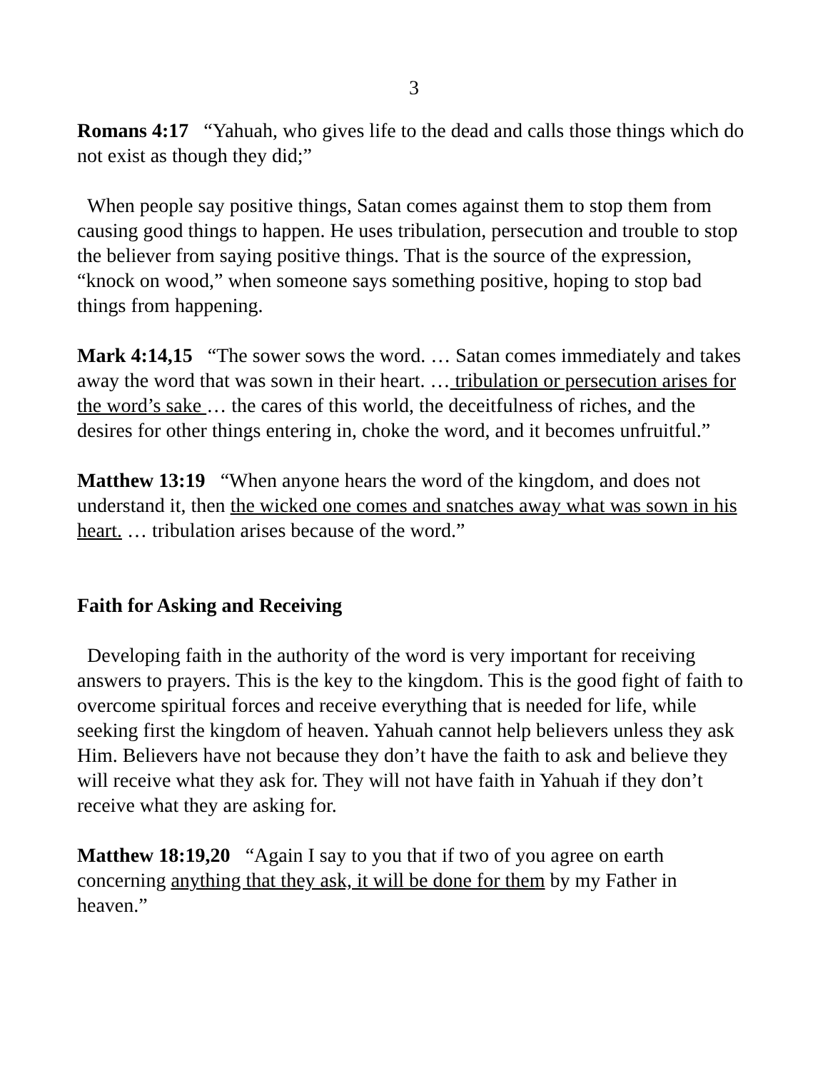3
Romans 4:17 “Yahuah, who gives life to the dead and calls those things which do not exist as though they did;”
When people say positive things, Satan comes against them to stop them from causing good things to happen. He uses tribulation, persecution and trouble to stop the believer from saying positive things. That is the source of the expression, “knock on wood,” when someone says something positive, hoping to stop bad things from happening.
Mark 4:14,15 “The sower sows the word. … Satan comes immediately and takes away the word that was sown in their heart. … tribulation or persecution arises for the word’s sake … the cares of this world, the deceitfulness of riches, and the desires for other things entering in, choke the word, and it becomes unfruitful.”
Matthew 13:19 “When anyone hears the word of the kingdom, and does not understand it, then the wicked one comes and snatches away what was sown in his heart. … tribulation arises because of the word.”
Faith for Asking and Receiving
Developing faith in the authority of the word is very important for receiving answers to prayers. This is the key to the kingdom. This is the good fight of faith to overcome spiritual forces and receive everything that is needed for life, while seeking first the kingdom of heaven. Yahuah cannot help believers unless they ask Him. Believers have not because they don’t have the faith to ask and believe they will receive what they ask for. They will not have faith in Yahuah if they don’t receive what they are asking for.
Matthew 18:19,20 “Again I say to you that if two of you agree on earth concerning anything that they ask, it will be done for them by my Father in heaven.”